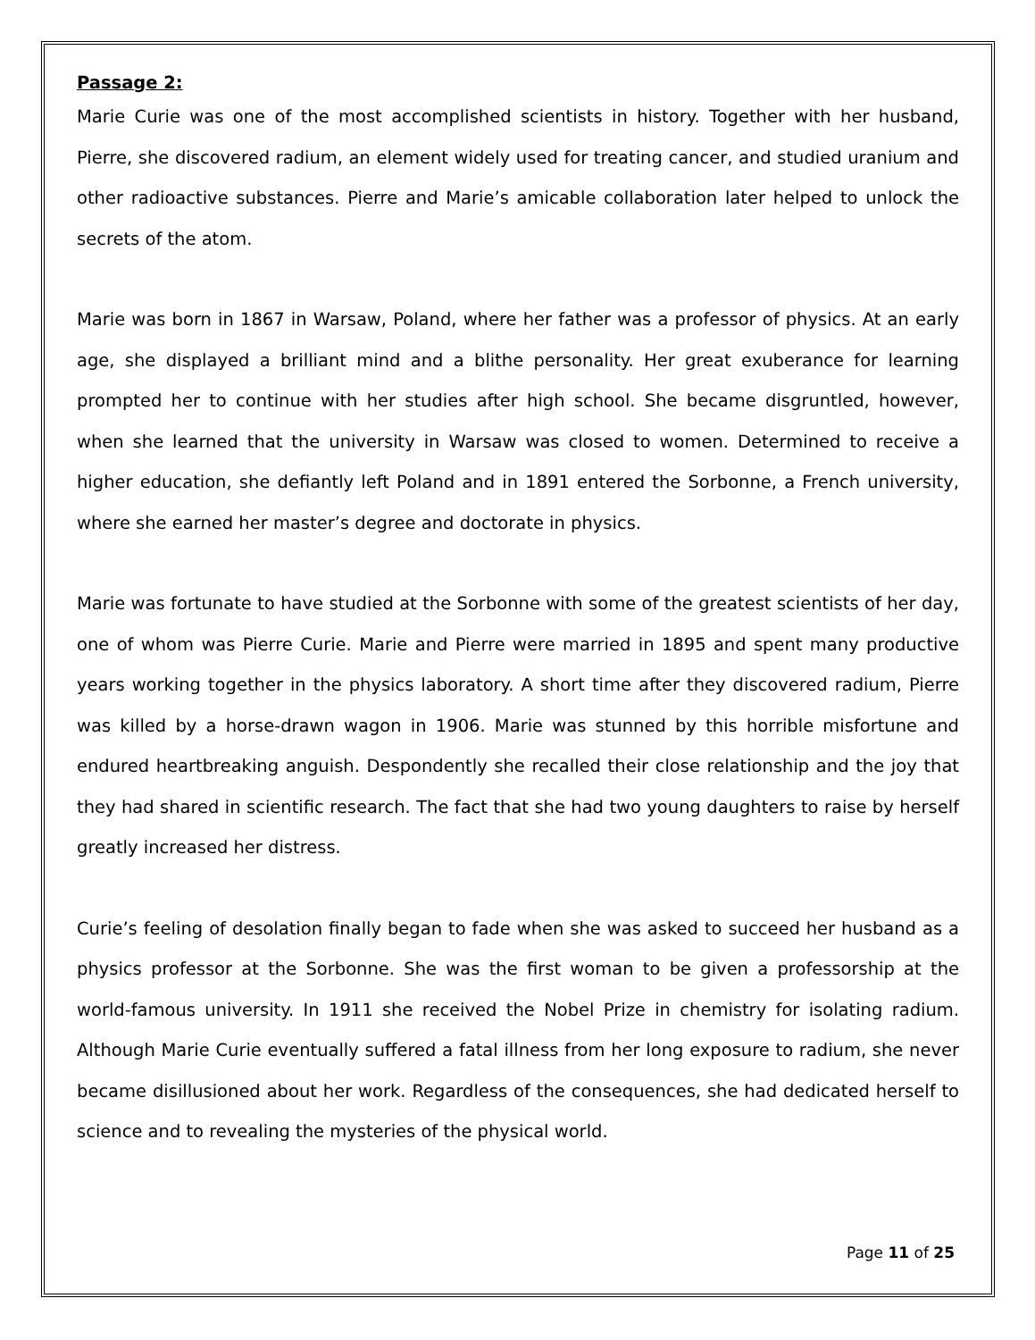Passage 2:
Marie Curie was one of the most accomplished scientists in history. Together with her husband, Pierre, she discovered radium, an element widely used for treating cancer, and studied uranium and other radioactive substances. Pierre and Marie’s amicable collaboration later helped to unlock the secrets of the atom.
Marie was born in 1867 in Warsaw, Poland, where her father was a professor of physics. At an early age, she displayed a brilliant mind and a blithe personality. Her great exuberance for learning prompted her to continue with her studies after high school. She became disgruntled, however, when she learned that the university in Warsaw was closed to women. Determined to receive a higher education, she defiantly left Poland and in 1891 entered the Sorbonne, a French university, where she earned her master’s degree and doctorate in physics.
Marie was fortunate to have studied at the Sorbonne with some of the greatest scientists of her day, one of whom was Pierre Curie. Marie and Pierre were married in 1895 and spent many productive years working together in the physics laboratory. A short time after they discovered radium, Pierre was killed by a horse-drawn wagon in 1906. Marie was stunned by this horrible misfortune and endured heartbreaking anguish. Despondently she recalled their close relationship and the joy that they had shared in scientific research. The fact that she had two young daughters to raise by herself greatly increased her distress.
Curie’s feeling of desolation finally began to fade when she was asked to succeed her husband as a physics professor at the Sorbonne. She was the first woman to be given a professorship at the world-famous university. In 1911 she received the Nobel Prize in chemistry for isolating radium. Although Marie Curie eventually suffered a fatal illness from her long exposure to radium, she never became disillusioned about her work. Regardless of the consequences, she had dedicated herself to science and to revealing the mysteries of the physical world.
Page 11 of 25